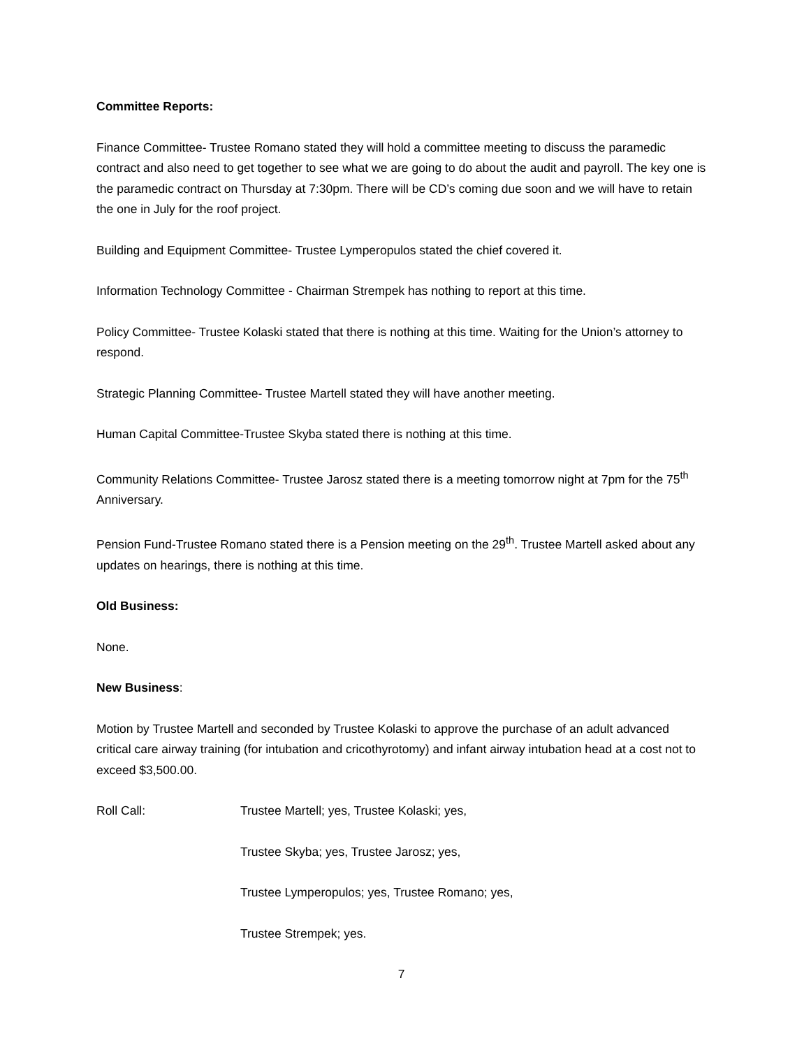Committee Reports:
Finance Committee- Trustee Romano stated they will hold a committee meeting to discuss the paramedic contract and also need to get together to see what we are going to do about the audit and payroll. The key one is the paramedic contract on Thursday at 7:30pm. There will be CD’s coming due soon and we will have to retain the one in July for the roof project.
Building and Equipment Committee- Trustee Lymperopulos stated the chief covered it.
Information Technology Committee - Chairman Strempek has nothing to report at this time.
Policy Committee- Trustee Kolaski stated that there is nothing at this time. Waiting for the Union’s attorney to respond.
Strategic Planning Committee- Trustee Martell stated they will have another meeting.
Human Capital Committee-Trustee Skyba stated there is nothing at this time.
Community Relations Committee- Trustee Jarosz stated there is a meeting tomorrow night at 7pm for the 75<sup>th</sup> Anniversary.
Pension Fund-Trustee Romano stated there is a Pension meeting on the 29<sup>th</sup>. Trustee Martell asked about any updates on hearings, there is nothing at this time.
Old Business:
None.
New Business:
Motion by Trustee Martell and seconded by Trustee Kolaski to approve the purchase of an adult advanced critical care airway training (for intubation and cricothyrotomy) and infant airway intubation head at a cost not to exceed $3,500.00.
Roll Call: Trustee Martell; yes, Trustee Kolaski; yes,
Trustee Skyba; yes, Trustee Jarosz; yes,
Trustee Lymperopulos; yes, Trustee Romano; yes,
Trustee Strempek; yes.
7